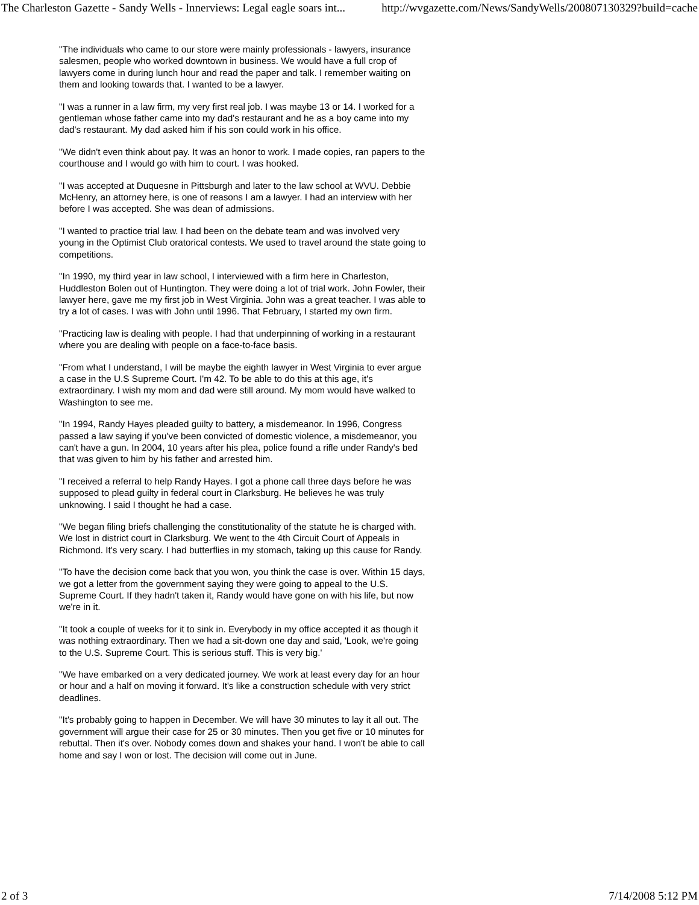The Charleston Gazette - Sandy Wells - Innerviews: Legal eagle soars int... http://wvgazette.com/News/SandyWells/200807130329?build=cache
"The individuals who came to our store were mainly professionals - lawyers, insurance salesmen, people who worked downtown in business. We would have a full crop of lawyers come in during lunch hour and read the paper and talk. I remember waiting on them and looking towards that. I wanted to be a lawyer.
"I was a runner in a law firm, my very first real job. I was maybe 13 or 14. I worked for a gentleman whose father came into my dad's restaurant and he as a boy came into my dad's restaurant. My dad asked him if his son could work in his office.
"We didn't even think about pay. It was an honor to work. I made copies, ran papers to the courthouse and I would go with him to court. I was hooked.
"I was accepted at Duquesne in Pittsburgh and later to the law school at WVU. Debbie McHenry, an attorney here, is one of reasons I am a lawyer. I had an interview with her before I was accepted. She was dean of admissions.
"I wanted to practice trial law. I had been on the debate team and was involved very young in the Optimist Club oratorical contests. We used to travel around the state going to competitions.
"In 1990, my third year in law school, I interviewed with a firm here in Charleston, Huddleston Bolen out of Huntington. They were doing a lot of trial work. John Fowler, their lawyer here, gave me my first job in West Virginia. John was a great teacher. I was able to try a lot of cases. I was with John until 1996. That February, I started my own firm.
"Practicing law is dealing with people. I had that underpinning of working in a restaurant where you are dealing with people on a face-to-face basis.
"From what I understand, I will be maybe the eighth lawyer in West Virginia to ever argue a case in the U.S Supreme Court. I'm 42. To be able to do this at this age, it's extraordinary. I wish my mom and dad were still around. My mom would have walked to Washington to see me.
"In 1994, Randy Hayes pleaded guilty to battery, a misdemeanor. In 1996, Congress passed a law saying if you've been convicted of domestic violence, a misdemeanor, you can't have a gun. In 2004, 10 years after his plea, police found a rifle under Randy's bed that was given to him by his father and arrested him.
"I received a referral to help Randy Hayes. I got a phone call three days before he was supposed to plead guilty in federal court in Clarksburg. He believes he was truly unknowing. I said I thought he had a case.
"We began filing briefs challenging the constitutionality of the statute he is charged with. We lost in district court in Clarksburg. We went to the 4th Circuit Court of Appeals in Richmond. It's very scary. I had butterflies in my stomach, taking up this cause for Randy.
"To have the decision come back that you won, you think the case is over. Within 15 days, we got a letter from the government saying they were going to appeal to the U.S. Supreme Court. If they hadn't taken it, Randy would have gone on with his life, but now we're in it.
"It took a couple of weeks for it to sink in. Everybody in my office accepted it as though it was nothing extraordinary. Then we had a sit-down one day and said, 'Look, we're going to the U.S. Supreme Court. This is serious stuff. This is very big.'
"We have embarked on a very dedicated journey. We work at least every day for an hour or hour and a half on moving it forward. It's like a construction schedule with very strict deadlines.
"It's probably going to happen in December. We will have 30 minutes to lay it all out. The government will argue their case for 25 or 30 minutes. Then you get five or 10 minutes for rebuttal. Then it's over. Nobody comes down and shakes your hand. I won't be able to call home and say I won or lost. The decision will come out in June.
2 of 3 7/14/2008 5:12 PM